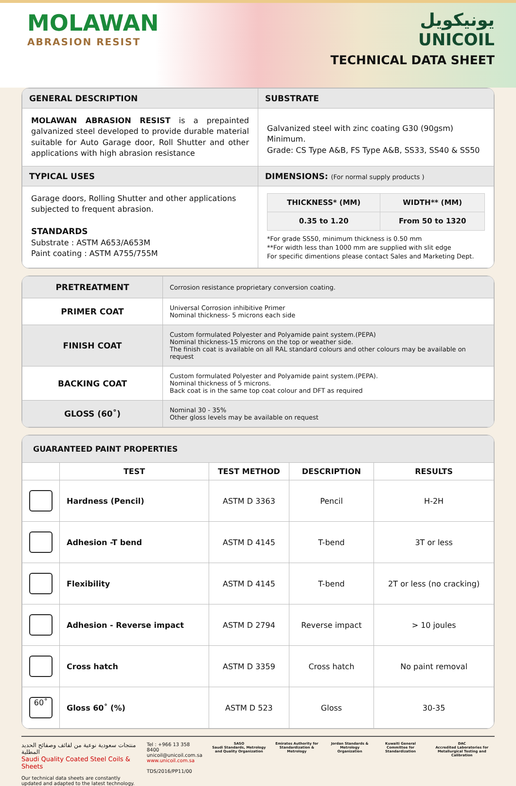MOLAWAN
ABRASION RESIST
يونيكويل
UNICOIL
TECHNICAL DATA SHEET
| GENERAL DESCRIPTION | SUBSTRATE |
| MOLAWAN ABRASION RESIST is a prepainted galvanized steel developed to provide durable material suitable for Auto Garage door, Roll Shutter and other applications with high abrasion resistance | Galvanized steel with zinc coating G30 (90gsm) Minimum. Grade: CS Type A&B, FS Type A&B, SS33, SS40 & SS50 |
| TYPICAL USES | DIMENSIONS: (For normal supply products ) |
| Garage doors, Rolling Shutter and other applications subjected to frequent abrasion. STANDARDS Substrate : ASTM A653/A653M Paint coating : ASTM A755/755M | / THICKNESS* (MM) / WIDTH** (MM) / / --- / --- / / 0.35 to 1.20 / From 50 to 1320 / *For grade SS50, minimum thickness is 0.50 mm **For width less than 1000 mm are supplied with slit edge For specific dimentions please contact Sales and Marketing Dept. |
| PRETREATMENT | Corrosion resistance proprietary conversion coating. |
| PRIMER COAT | Universal Corrosion inhibitive Primer Nominal thickness- 5 microns each side |
| FINISH COAT | Custom formulated Polyester and Polyamide paint system.(PEPA) Nominal thickness-15 microns on the top or weather side. The finish coat is available on all RAL standard colours and other colours may be available on request |
| BACKING COAT | Custom formulated Polyester and Polyamide paint system.(PEPA). Nominal thickness of 5 microns. Back coat is in the same top coat colour and DFT as required |
| GLOSS (60˚) | Nominal 30 - 35% Other gloss levels may be available on request |
| GUARANTEED PAINT PROPERTIES | | | | |
| | TEST | TEST METHOD | DESCRIPTION | RESULTS |
| | Hardness (Pencil) | ASTM D 3363 | Pencil | H-2H |
| | Adhesion -T bend | ASTM D 4145 | T-bend | 3T or less |
| | Flexibility | ASTM D 4145 | T-bend | 2T or less (no cracking) |
| | Adhesion - Reverse impact | ASTM D 2794 | Reverse impact | > 10 joules |
| | Cross hatch | ASTM D 3359 | Cross hatch | No paint removal |
| 60˚ | Gloss 60˚ (%) | ASTM D 523 | Gloss | 30-35 |
منتجات سعودية نوعية من لفائف وصفائح الحديد المطلية
Saudi Quality Coated Steel Coils & Sheets
Our technical data sheets are constantly updated and adapted to the latest technology.
Tel : +966 13 358 8400
unicoil@unicoil.com.sa
www.unicoil.com.sa
TDS/2016/PP11/00
SASO
Saudi Standards, Metrology and Quality Organization
Emirates Authority for Standardization & Metrology
Jordan Standards & Metrology Organization
Kuwaiti General Committee for Standardization
DAC
Accredited Laboratories for Metallurgical Testing and Calibration